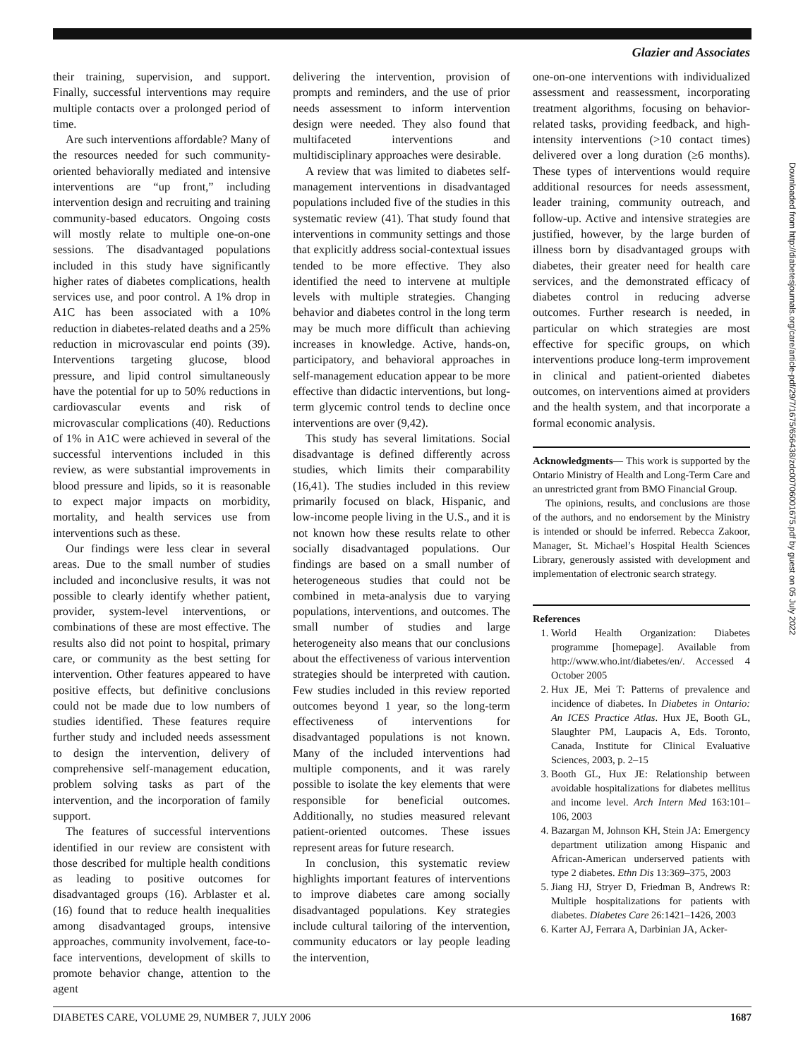Glazier and Associates
their training, supervision, and support. Finally, successful interventions may require multiple contacts over a prolonged period of time.
Are such interventions affordable? Many of the resources needed for such community-oriented behaviorally mediated and intensive interventions are “up front,” including intervention design and recruiting and training community-based educators. Ongoing costs will mostly relate to multiple one-on-one sessions. The disadvantaged populations included in this study have significantly higher rates of diabetes complications, health services use, and poor control. A 1% drop in A1C has been associated with a 10% reduction in diabetes-related deaths and a 25% reduction in microvascular end points (39). Interventions targeting glucose, blood pressure, and lipid control simultaneously have the potential for up to 50% reductions in cardiovascular events and risk of microvascular complications (40). Reductions of 1% in A1C were achieved in several of the successful interventions included in this review, as were substantial improvements in blood pressure and lipids, so it is reasonable to expect major impacts on morbidity, mortality, and health services use from interventions such as these.
Our findings were less clear in several areas. Due to the small number of studies included and inconclusive results, it was not possible to clearly identify whether patient, provider, system-level interventions, or combinations of these are most effective. The results also did not point to hospital, primary care, or community as the best setting for intervention. Other features appeared to have positive effects, but definitive conclusions could not be made due to low numbers of studies identified. These features require further study and included needs assessment to design the intervention, delivery of comprehensive self-management education, problem solving tasks as part of the intervention, and the incorporation of family support.
The features of successful interventions identified in our review are consistent with those described for multiple health conditions as leading to positive outcomes for disadvantaged groups (16). Arblaster et al. (16) found that to reduce health inequalities among disadvantaged groups, intensive approaches, community involvement, face-to-face interventions, development of skills to promote behavior change, attention to the agent
delivering the intervention, provision of prompts and reminders, and the use of prior needs assessment to inform intervention design were needed. They also found that multifaceted interventions and multidisciplinary approaches were desirable.
A review that was limited to diabetes self-management interventions in disadvantaged populations included five of the studies in this systematic review (41). That study found that interventions in community settings and those that explicitly address social-contextual issues tended to be more effective. They also identified the need to intervene at multiple levels with multiple strategies. Changing behavior and diabetes control in the long term may be much more difficult than achieving increases in knowledge. Active, hands-on, participatory, and behavioral approaches in self-management education appear to be more effective than didactic interventions, but long-term glycemic control tends to decline once interventions are over (9,42).
This study has several limitations. Social disadvantage is defined differently across studies, which limits their comparability (16,41). The studies included in this review primarily focused on black, Hispanic, and low-income people living in the U.S., and it is not known how these results relate to other socially disadvantaged populations. Our findings are based on a small number of heterogeneous studies that could not be combined in meta-analysis due to varying populations, interventions, and outcomes. The small number of studies and large heterogeneity also means that our conclusions about the effectiveness of various intervention strategies should be interpreted with caution. Few studies included in this review reported outcomes beyond 1 year, so the long-term effectiveness of interventions for disadvantaged populations is not known. Many of the included interventions had multiple components, and it was rarely possible to isolate the key elements that were responsible for beneficial outcomes. Additionally, no studies measured relevant patient-oriented outcomes. These issues represent areas for future research.
In conclusion, this systematic review highlights important features of interventions to improve diabetes care among socially disadvantaged populations. Key strategies include cultural tailoring of the intervention, community educators or lay people leading the intervention,
one-on-one interventions with individualized assessment and reassessment, incorporating treatment algorithms, focusing on behavior-related tasks, providing feedback, and high-intensity interventions (>10 contact times) delivered over a long duration (≥6 months). These types of interventions would require additional resources for needs assessment, leader training, community outreach, and follow-up. Active and intensive strategies are justified, however, by the large burden of illness born by disadvantaged groups with diabetes, their greater need for health care services, and the demonstrated efficacy of diabetes control in reducing adverse outcomes. Further research is needed, in particular on which strategies are most effective for specific groups, on which interventions produce long-term improvement in clinical and patient-oriented diabetes outcomes, on interventions aimed at providers and the health system, and that incorporate a formal economic analysis.
Acknowledgments— This work is supported by the Ontario Ministry of Health and Long-Term Care and an unrestricted grant from BMO Financial Group.
The opinions, results, and conclusions are those of the authors, and no endorsement by the Ministry is intended or should be inferred. Rebecca Zakoor, Manager, St. Michael’s Hospital Health Sciences Library, generously assisted with development and implementation of electronic search strategy.
References
1. World Health Organization: Diabetes programme [homepage]. Available from http://www.who.int/diabetes/en/. Accessed 4 October 2005
2. Hux JE, Mei T: Patterns of prevalence and incidence of diabetes. In Diabetes in Ontario: An ICES Practice Atlas. Hux JE, Booth GL, Slaughter PM, Laupacis A, Eds. Toronto, Canada, Institute for Clinical Evaluative Sciences, 2003, p. 2–15
3. Booth GL, Hux JE: Relationship between avoidable hospitalizations for diabetes mellitus and income level. Arch Intern Med 163:101–106, 2003
4. Bazargan M, Johnson KH, Stein JA: Emergency department utilization among Hispanic and African-American underserved patients with type 2 diabetes. Ethn Dis 13:369–375, 2003
5. Jiang HJ, Stryer D, Friedman B, Andrews R: Multiple hospitalizations for patients with diabetes. Diabetes Care 26:1421–1426, 2003
6. Karter AJ, Ferrara A, Darbinian JA, Acker-
DIABETES CARE, VOLUME 29, NUMBER 7, JULY 2006 1687
Downloaded from http://diabetesjournals.org/care/article-pdf/29/7/1675/656438/zdc00706001675.pdf by guest on 05 July 2022